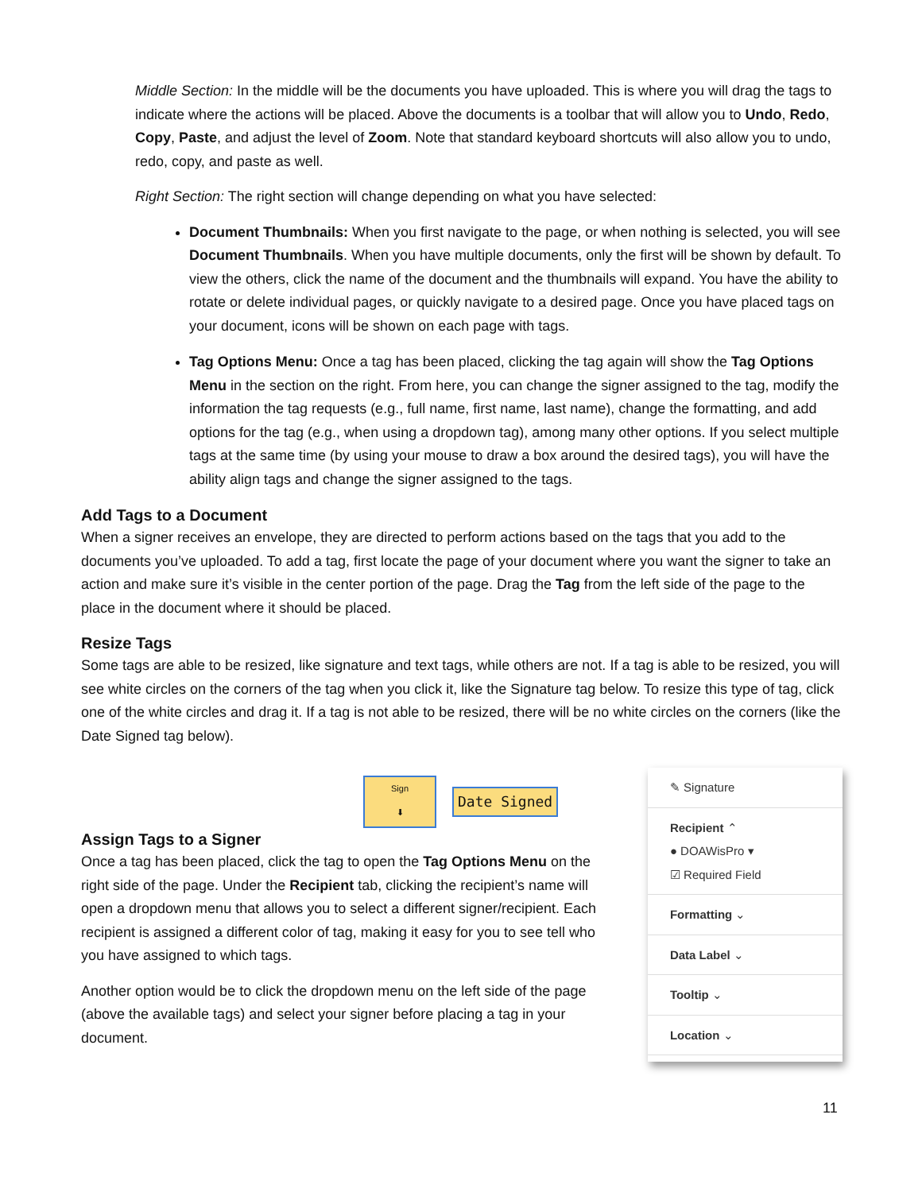Middle Section: In the middle will be the documents you have uploaded. This is where you will drag the tags to indicate where the actions will be placed. Above the documents is a toolbar that will allow you to Undo, Redo, Copy, Paste, and adjust the level of Zoom. Note that standard keyboard shortcuts will also allow you to undo, redo, copy, and paste as well.
Right Section: The right section will change depending on what you have selected:
Document Thumbnails: When you first navigate to the page, or when nothing is selected, you will see Document Thumbnails. When you have multiple documents, only the first will be shown by default. To view the others, click the name of the document and the thumbnails will expand. You have the ability to rotate or delete individual pages, or quickly navigate to a desired page. Once you have placed tags on your document, icons will be shown on each page with tags.
Tag Options Menu: Once a tag has been placed, clicking the tag again will show the Tag Options Menu in the section on the right. From here, you can change the signer assigned to the tag, modify the information the tag requests (e.g., full name, first name, last name), change the formatting, and add options for the tag (e.g., when using a dropdown tag), among many other options. If you select multiple tags at the same time (by using your mouse to draw a box around the desired tags), you will have the ability align tags and change the signer assigned to the tags.
Add Tags to a Document
When a signer receives an envelope, they are directed to perform actions based on the tags that you add to the documents you’ve uploaded. To add a tag, first locate the page of your document where you want the signer to take an action and make sure it’s visible in the center portion of the page. Drag the Tag from the left side of the page to the place in the document where it should be placed.
Resize Tags
Some tags are able to be resized, like signature and text tags, while others are not. If a tag is able to be resized, you will see white circles on the corners of the tag when you click it, like the Signature tag below. To resize this type of tag, click one of the white circles and drag it. If a tag is not able to be resized, there will be no white circles on the corners (like the Date Signed tag below).
Sign
⬇
Date Signed
Assign Tags to a Signer
Once a tag has been placed, click the tag to open the Tag Options Menu on the right side of the page. Under the Recipient tab, clicking the recipient’s name will open a dropdown menu that allows you to select a different signer/recipient. Each recipient is assigned a different color of tag, making it easy for you to see tell who you have assigned to which tags.
Another option would be to click the dropdown menu on the left side of the page (above the available tags) and select your signer before placing a tag in your document.
✎ Signature
Recipient ⌃
● DOAWisPro ▾
☑ Required Field
Formatting ⌄
Data Label ⌄
Tooltip ⌄
Location ⌄
11